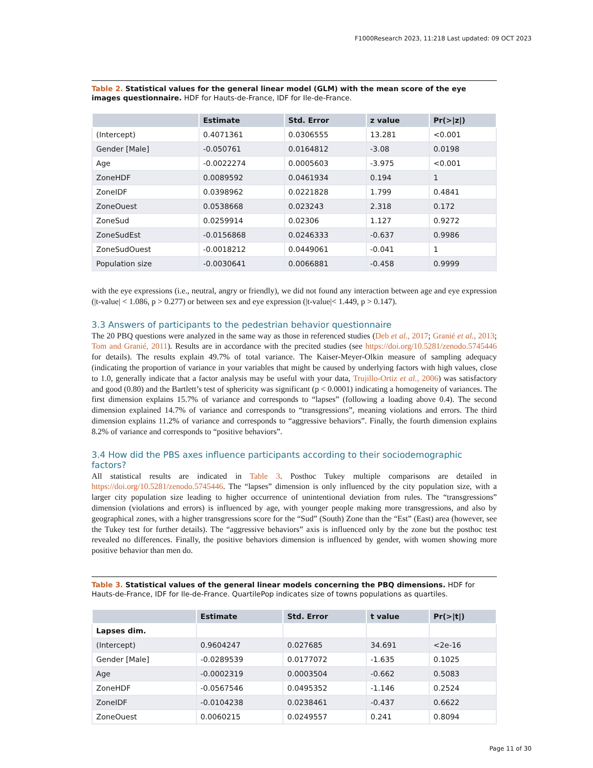F1000Research 2023, 11:218 Last updated: 09 OCT 2023
Table 2. Statistical values for the general linear model (GLM) with the mean score of the eye images questionnaire. HDF for Hauts-de-France, IDF for Ile-de-France.
| | Estimate | Std. Error | z value | Pr(>/z/) |
| --- | --- | --- | --- | --- |
| (Intercept) | 0.4071361 | 0.0306555 | 13.281 | <0.001 |
| Gender [Male] | -0.050761 | 0.0164812 | -3.08 | 0.0198 |
| Age | -0.0022274 | 0.0005603 | -3.975 | <0.001 |
| ZoneHDF | 0.0089592 | 0.0461934 | 0.194 | 1 |
| ZoneIDF | 0.0398962 | 0.0221828 | 1.799 | 0.4841 |
| ZoneOuest | 0.0538668 | 0.023243 | 2.318 | 0.172 |
| ZoneSud | 0.0259914 | 0.02306 | 1.127 | 0.9272 |
| ZoneSudEst | -0.0156868 | 0.0246333 | -0.637 | 0.9986 |
| ZoneSudOuest | -0.0018212 | 0.0449061 | -0.041 | 1 |
| Population size | -0.0030641 | 0.0066881 | -0.458 | 0.9999 |
with the eye expressions (i.e., neutral, angry or friendly), we did not found any interaction between age and eye expression (|t-value| < 1.086, p > 0.277) or between sex and eye expression (|t-value|< 1.449, p > 0.147).
3.3 Answers of participants to the pedestrian behavior questionnaire
The 20 PBQ questions were analyzed in the same way as those in referenced studies (Deb et al., 2017; Granié et al., 2013; Tom and Granié, 2011). Results are in accordance with the precited studies (see https://doi.org/10.5281/zenodo.5745446 for details). The results explain 49.7% of total variance. The Kaiser-Meyer-Olkin measure of sampling adequacy (indicating the proportion of variance in your variables that might be caused by underlying factors with high values, close to 1.0, generally indicate that a factor analysis may be useful with your data, Trujillo-Ortiz et al., 2006) was satisfactory and good (0.80) and the Bartlett’s test of sphericity was significant (p < 0.0001) indicating a homogeneity of variances. The first dimension explains 15.7% of variance and corresponds to “lapses” (following a loading above 0.4). The second dimension explained 14.7% of variance and corresponds to “transgressions”, meaning violations and errors. The third dimension explains 11.2% of variance and corresponds to “aggressive behaviors”. Finally, the fourth dimension explains 8.2% of variance and corresponds to “positive behaviors”.
3.4 How did the PBS axes influence participants according to their sociodemographic factors?
All statistical results are indicated in Table 3. Posthoc Tukey multiple comparisons are detailed in https://doi.org/10.5281/zenodo.5745446. The “lapses” dimension is only influenced by the city population size, with a larger city population size leading to higher occurrence of unintentional deviation from rules. The “transgressions” dimension (violations and errors) is influenced by age, with younger people making more transgressions, and also by geographical zones, with a higher transgressions score for the “Sud” (South) Zone than the “Est” (East) area (however, see the Tukey test for further details). The “aggressive behaviors” axis is influenced only by the zone but the posthoc test revealed no differences. Finally, the positive behaviors dimension is influenced by gender, with women showing more positive behavior than men do.
Table 3. Statistical values of the general linear models concerning the PBQ dimensions. HDF for Hauts-de-France, IDF for Ile-de-France. QuartilePop indicates size of towns populations as quartiles.
| | Estimate | Std. Error | t value | Pr(>/t/) |
| --- | --- | --- | --- | --- |
| Lapses dim. | | | | |
| (Intercept) | 0.9604247 | 0.027685 | 34.691 | <2e-16 |
| Gender [Male] | -0.0289539 | 0.0177072 | -1.635 | 0.1025 |
| Age | -0.0002319 | 0.0003504 | -0.662 | 0.5083 |
| ZoneHDF | -0.0567546 | 0.0495352 | -1.146 | 0.2524 |
| ZoneIDF | -0.0104238 | 0.0238461 | -0.437 | 0.6622 |
| ZoneOuest | 0.0060215 | 0.0249557 | 0.241 | 0.8094 |
Page 11 of 30